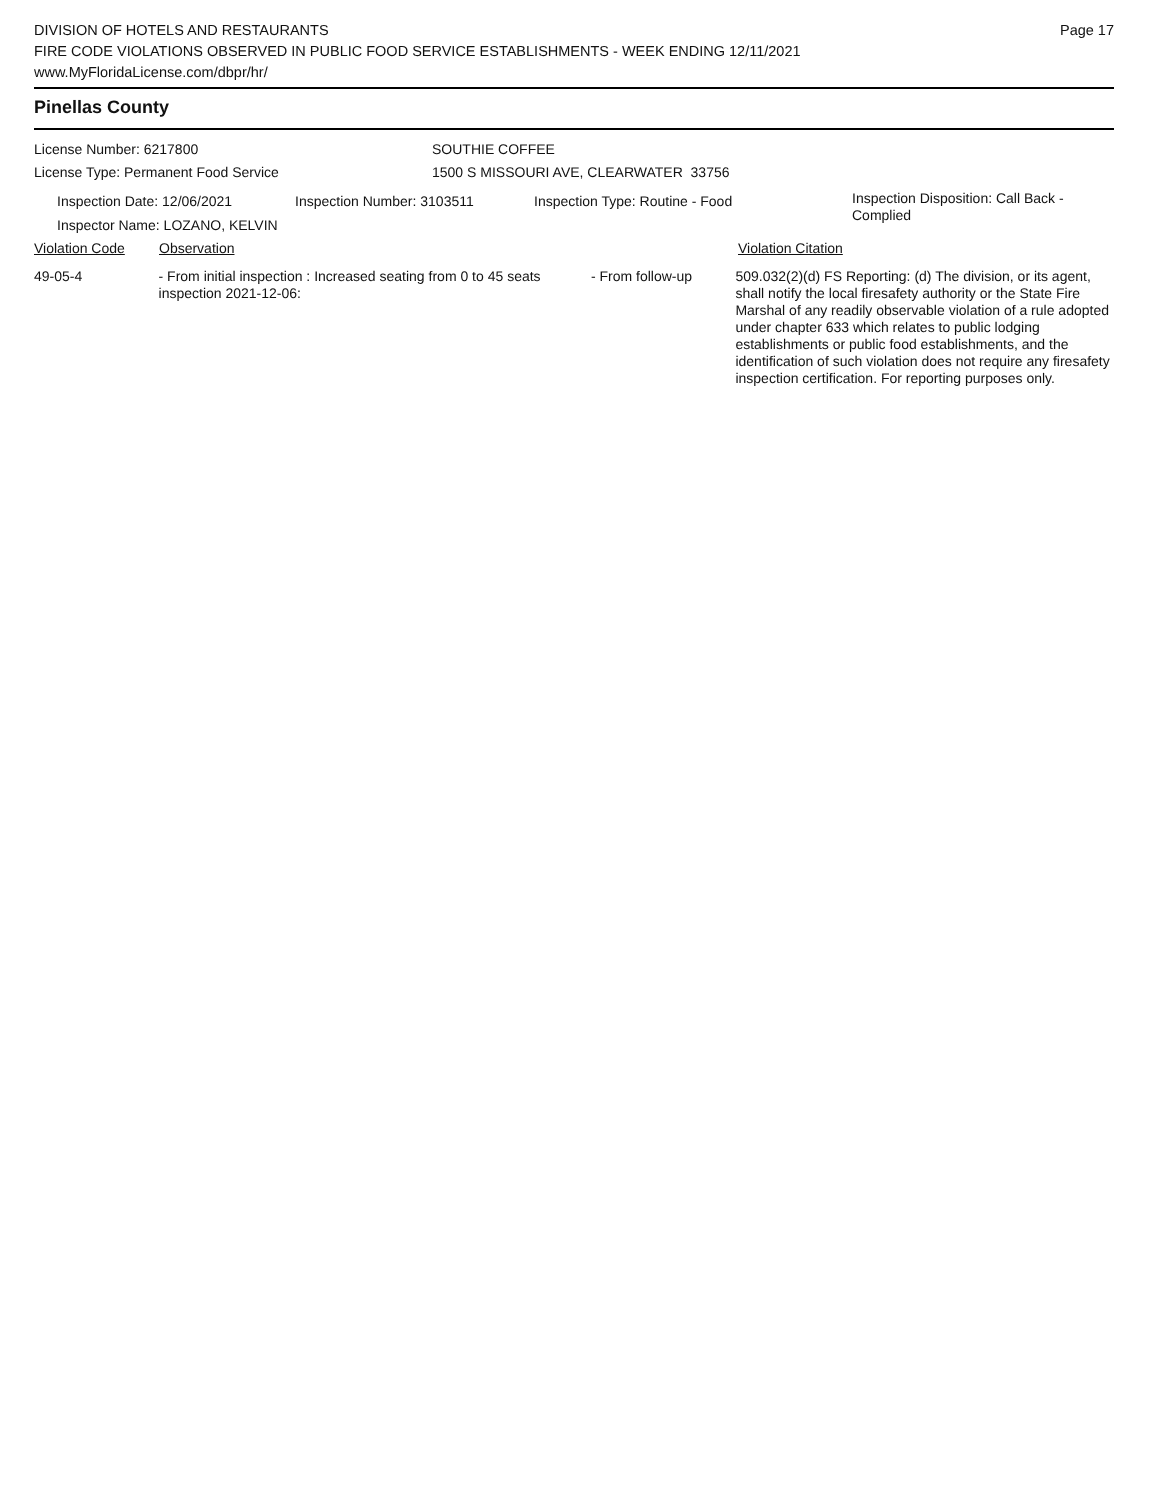DIVISION OF HOTELS AND RESTAURANTS
FIRE CODE VIOLATIONS OBSERVED IN PUBLIC FOOD SERVICE ESTABLISHMENTS - WEEK ENDING 12/11/2021
www.MyFloridaLicense.com/dbpr/hr/
Page 17
Pinellas County
License Number: 6217800 SOUTHIE COFFEE
License Type: Permanent Food Service 1500 S MISSOURI AVE, CLEARWATER 33756
Inspection Date: 12/06/2021 Inspection Number: 3103511 Inspection Type: Routine - Food
Inspection Disposition: Call Back -
Complied
Inspector Name: LOZANO, KELVIN
Violation Code Observation Violation Citation
49-05-4 - From initial inspection : Increased seating from 0 to 45 seats inspection 2021-12-06:
- From follow-up 509.032(2)(d) FS Reporting: (d) The division, or its agent, shall notify the local firesafety authority or the State Fire Marshal of any readily observable violation of a rule adopted under chapter 633 which relates to public lodging establishments or public food establishments, and the identification of such violation does not require any firesafety inspection certification. For reporting purposes only.